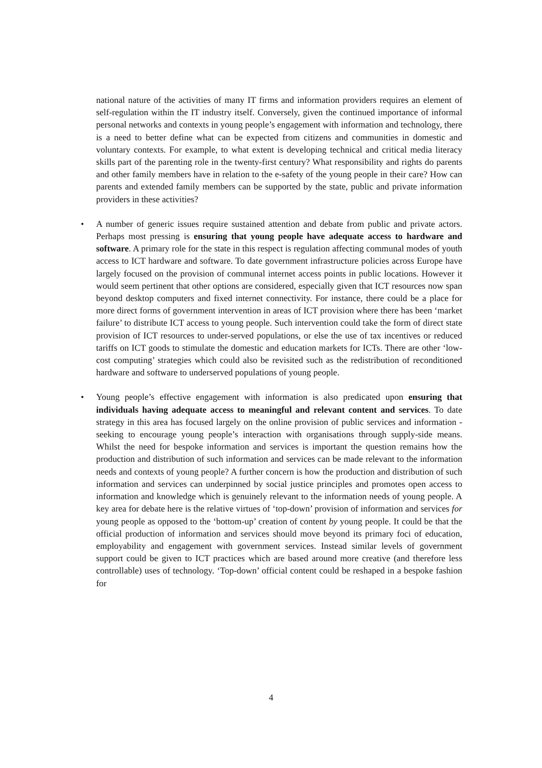national nature of the activities of many IT firms and information providers requires an element of self-regulation within the IT industry itself. Conversely, given the continued importance of informal personal networks and contexts in young people’s engagement with information and technology, there is a need to better define what can be expected from citizens and communities in domestic and voluntary contexts. For example, to what extent is developing technical and critical media literacy skills part of the parenting role in the twenty-first century? What responsibility and rights do parents and other family members have in relation to the e-safety of the young people in their care? How can parents and extended family members can be supported by the state, public and private information providers in these activities?
• A number of generic issues require sustained attention and debate from public and private actors. Perhaps most pressing is ensuring that young people have adequate access to hardware and software. A primary role for the state in this respect is regulation affecting communal modes of youth access to ICT hardware and software. To date government infrastructure policies across Europe have largely focused on the provision of communal internet access points in public locations. However it would seem pertinent that other options are considered, especially given that ICT resources now span beyond desktop computers and fixed internet connectivity. For instance, there could be a place for more direct forms of government intervention in areas of ICT provision where there has been ‘market failure’ to distribute ICT access to young people. Such intervention could take the form of direct state provision of ICT resources to under-served populations, or else the use of tax incentives or reduced tariffs on ICT goods to stimulate the domestic and education markets for ICTs. There are other ‘low-cost computing’ strategies which could also be revisited such as the redistribution of reconditioned hardware and software to underserved populations of young people.
• Young people’s effective engagement with information is also predicated upon ensuring that individuals having adequate access to meaningful and relevant content and services. To date strategy in this area has focused largely on the online provision of public services and information - seeking to encourage young people’s interaction with organisations through supply-side means. Whilst the need for bespoke information and services is important the question remains how the production and distribution of such information and services can be made relevant to the information needs and contexts of young people? A further concern is how the production and distribution of such information and services can underpinned by social justice principles and promotes open access to information and knowledge which is genuinely relevant to the information needs of young people. A key area for debate here is the relative virtues of ‘top-down’ provision of information and services for young people as opposed to the ‘bottom-up’ creation of content by young people. It could be that the official production of information and services should move beyond its primary foci of education, employability and engagement with government services. Instead similar levels of government support could be given to ICT practices which are based around more creative (and therefore less controllable) uses of technology. ‘Top-down’ official content could be reshaped in a bespoke fashion for
4